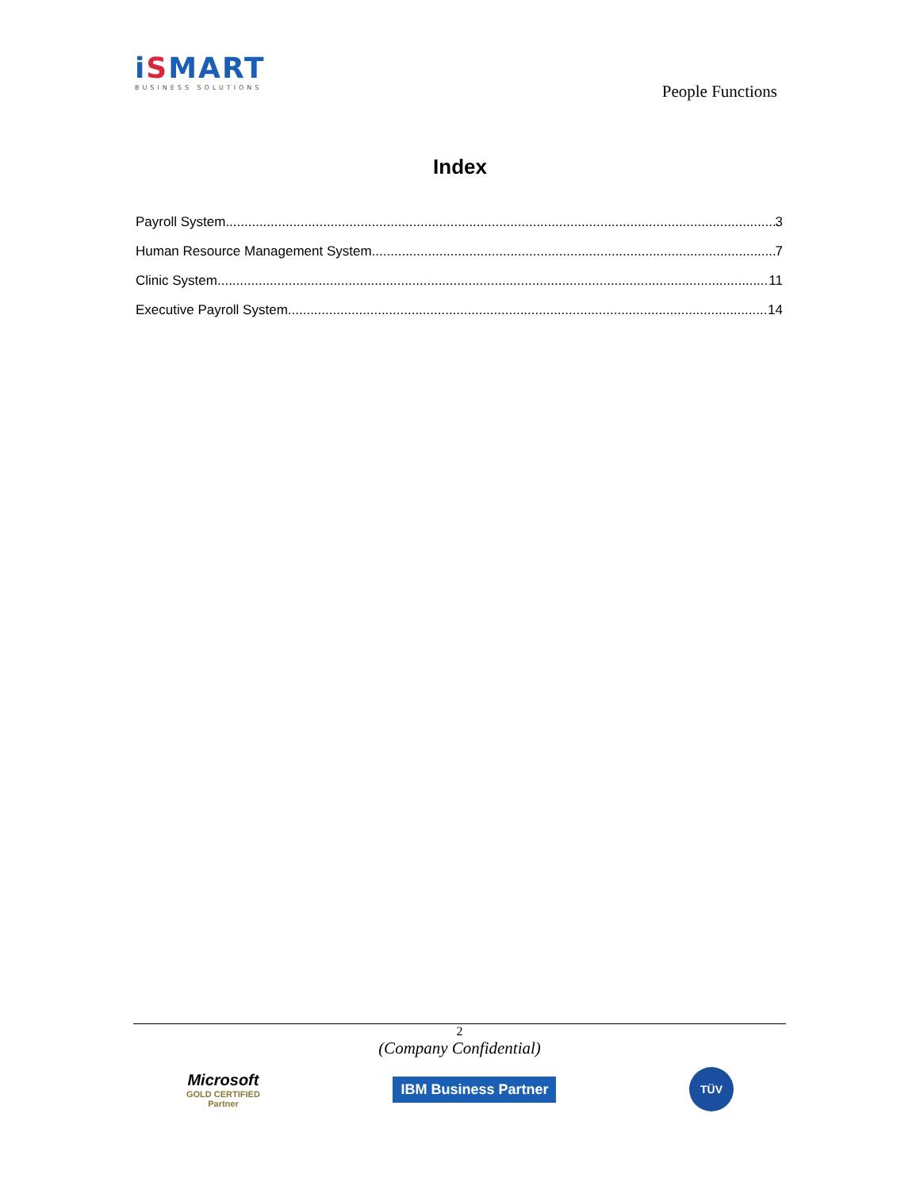iSMART
BUSINESS SOLUTIONS
People Functions
Index
Payroll System 3
Human Resource Management System 7
Clinic System 11
Executive Payroll System 14
2
(Company Confidential)
Microsoft
GOLD CERTIFIED
Partner
IBM Business Partner
TÜV